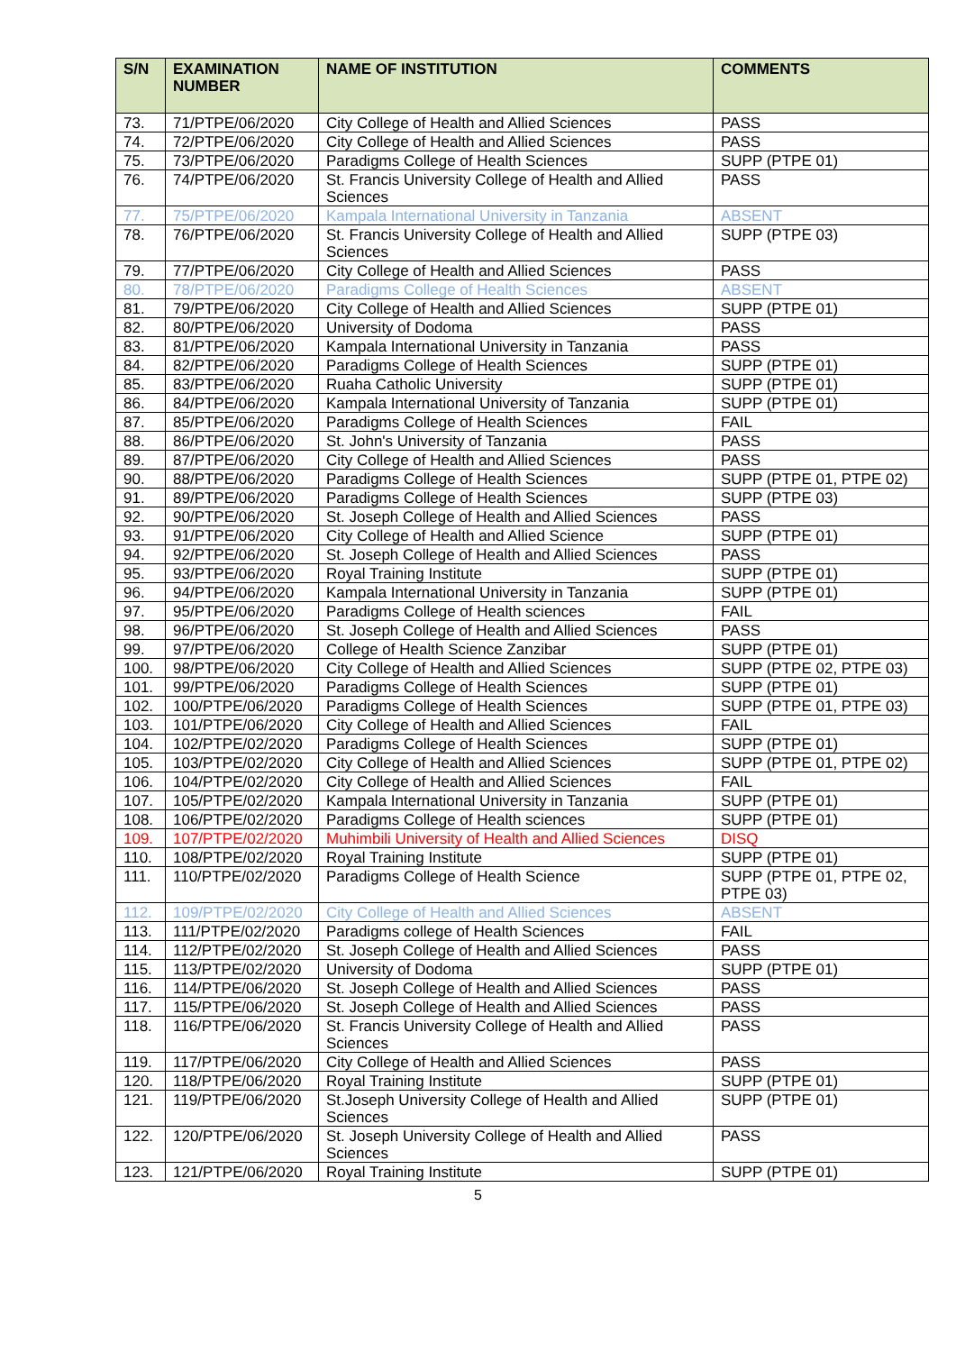| S/N | EXAMINATION NUMBER | NAME OF INSTITUTION | COMMENTS |
| --- | --- | --- | --- |
| 73. | 71/PTPE/06/2020 | City College of Health and Allied Sciences | PASS |
| 74. | 72/PTPE/06/2020 | City College of Health and Allied Sciences | PASS |
| 75. | 73/PTPE/06/2020 | Paradigms College of Health Sciences | SUPP (PTPE 01) |
| 76. | 74/PTPE/06/2020 | St. Francis University College of Health and Allied Sciences | PASS |
| 77. | 75/PTPE/06/2020 | Kampala International University in Tanzania | ABSENT |
| 78. | 76/PTPE/06/2020 | St. Francis University College of Health and Allied Sciences | SUPP (PTPE 03) |
| 79. | 77/PTPE/06/2020 | City College of Health and Allied Sciences | PASS |
| 80. | 78/PTPE/06/2020 | Paradigms College of Health Sciences | ABSENT |
| 81. | 79/PTPE/06/2020 | City College of Health and Allied Sciences | SUPP (PTPE 01) |
| 82. | 80/PTPE/06/2020 | University of Dodoma | PASS |
| 83. | 81/PTPE/06/2020 | Kampala International University in Tanzania | PASS |
| 84. | 82/PTPE/06/2020 | Paradigms College of Health Sciences | SUPP (PTPE 01) |
| 85. | 83/PTPE/06/2020 | Ruaha Catholic University | SUPP (PTPE 01) |
| 86. | 84/PTPE/06/2020 | Kampala International University of Tanzania | SUPP (PTPE 01) |
| 87. | 85/PTPE/06/2020 | Paradigms College of Health Sciences | FAIL |
| 88. | 86/PTPE/06/2020 | St. John's University of Tanzania | PASS |
| 89. | 87/PTPE/06/2020 | City College of Health and Allied Sciences | PASS |
| 90. | 88/PTPE/06/2020 | Paradigms College of Health Sciences | SUPP (PTPE 01, PTPE 02) |
| 91. | 89/PTPE/06/2020 | Paradigms College of Health Sciences | SUPP (PTPE 03) |
| 92. | 90/PTPE/06/2020 | St. Joseph College of Health and Allied Sciences | PASS |
| 93. | 91/PTPE/06/2020 | City College of Health and Allied Science | SUPP (PTPE 01) |
| 94. | 92/PTPE/06/2020 | St. Joseph College of Health and Allied Sciences | PASS |
| 95. | 93/PTPE/06/2020 | Royal Training Institute | SUPP (PTPE 01) |
| 96. | 94/PTPE/06/2020 | Kampala International University in Tanzania | SUPP (PTPE 01) |
| 97. | 95/PTPE/06/2020 | Paradigms College of Health sciences | FAIL |
| 98. | 96/PTPE/06/2020 | St. Joseph College of Health and Allied Sciences | PASS |
| 99. | 97/PTPE/06/2020 | College of Health Science Zanzibar | SUPP (PTPE 01) |
| 100. | 98/PTPE/06/2020 | City College of Health and Allied Sciences | SUPP (PTPE 02, PTPE 03) |
| 101. | 99/PTPE/06/2020 | Paradigms College of Health Sciences | SUPP (PTPE 01) |
| 102. | 100/PTPE/06/2020 | Paradigms College of Health Sciences | SUPP (PTPE 01, PTPE 03) |
| 103. | 101/PTPE/06/2020 | City College of Health and Allied Sciences | FAIL |
| 104. | 102/PTPE/02/2020 | Paradigms College of Health Sciences | SUPP (PTPE 01) |
| 105. | 103/PTPE/02/2020 | City College of Health and Allied Sciences | SUPP (PTPE 01, PTPE 02) |
| 106. | 104/PTPE/02/2020 | City College of Health and Allied Sciences | FAIL |
| 107. | 105/PTPE/02/2020 | Kampala International University in Tanzania | SUPP (PTPE 01) |
| 108. | 106/PTPE/02/2020 | Paradigms College of Health sciences | SUPP (PTPE 01) |
| 109. | 107/PTPE/02/2020 | Muhimbili University of Health and Allied Sciences | DISQ |
| 110. | 108/PTPE/02/2020 | Royal Training Institute | SUPP (PTPE 01) |
| 111. | 110/PTPE/02/2020 | Paradigms College of Health Science | SUPP (PTPE 01, PTPE 02, PTPE 03) |
| 112. | 109/PTPE/02/2020 | City College of Health and Allied Sciences | ABSENT |
| 113. | 111/PTPE/02/2020 | Paradigms college of Health Sciences | FAIL |
| 114. | 112/PTPE/02/2020 | St. Joseph College of Health and Allied Sciences | PASS |
| 115. | 113/PTPE/02/2020 | University of Dodoma | SUPP (PTPE 01) |
| 116. | 114/PTPE/06/2020 | St. Joseph College of Health and Allied Sciences | PASS |
| 117. | 115/PTPE/06/2020 | St. Joseph College of Health and Allied Sciences | PASS |
| 118. | 116/PTPE/06/2020 | St. Francis University College of Health and Allied Sciences | PASS |
| 119. | 117/PTPE/06/2020 | City College of Health and Allied Sciences | PASS |
| 120. | 118/PTPE/06/2020 | Royal Training Institute | SUPP (PTPE 01) |
| 121. | 119/PTPE/06/2020 | St.Joseph University College of Health and Allied Sciences | SUPP (PTPE 01) |
| 122. | 120/PTPE/06/2020 | St. Joseph University College of Health and Allied Sciences | PASS |
| 123. | 121/PTPE/06/2020 | Royal Training Institute | SUPP (PTPE 01) |
5